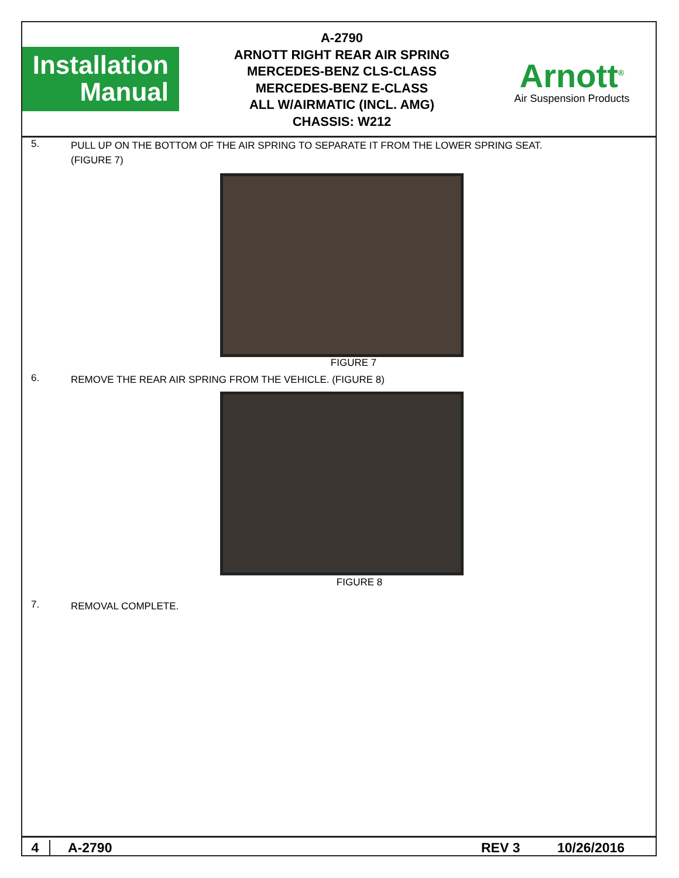Installation
Manual
A-2790
ARNOTT RIGHT REAR AIR SPRING
MERCEDES-BENZ CLS-CLASS
MERCEDES-BENZ E-CLASS
ALL W/AIRMATIC (INCL. AMG)
CHASSIS: W212
Arnott<sup>®</sup>
Air Suspension Products
5.
PULL UP ON THE BOTTOM OF THE AIR SPRING TO SEPARATE IT FROM THE LOWER SPRING SEAT.
(FIGURE 7)
FIGURE 7
6.
REMOVE THE REAR AIR SPRING FROM THE VEHICLE. (FIGURE 8)
FIGURE 8
7.
REMOVAL COMPLETE.
4 A-2790 REV 3 10/26/2016